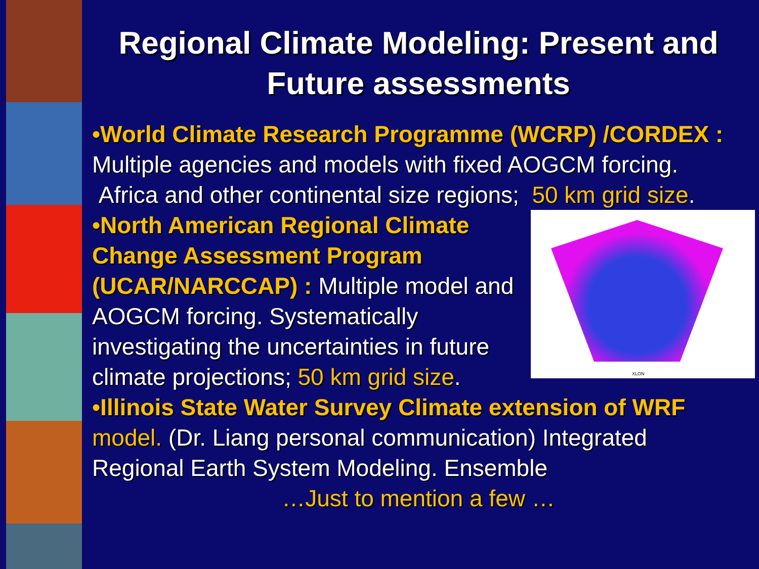Regional Climate Modeling: Present and Future assessments
•World Climate Research Programme (WCRP) /CORDEX : Multiple agencies and models with fixed AOGCM forcing. Africa and other continental size regions; 50 km grid size.
XLON
•North American Regional Climate Change Assessment Program (UCAR/NARCCAP) : Multiple model and AOGCM forcing. Systematically investigating the uncertainties in future climate projections; 50 km grid size.
•Illinois State Water Survey Climate extension of WRF model. (Dr. Liang personal communication) Integrated Regional Earth System Modeling. Ensemble
…Just to mention a few …